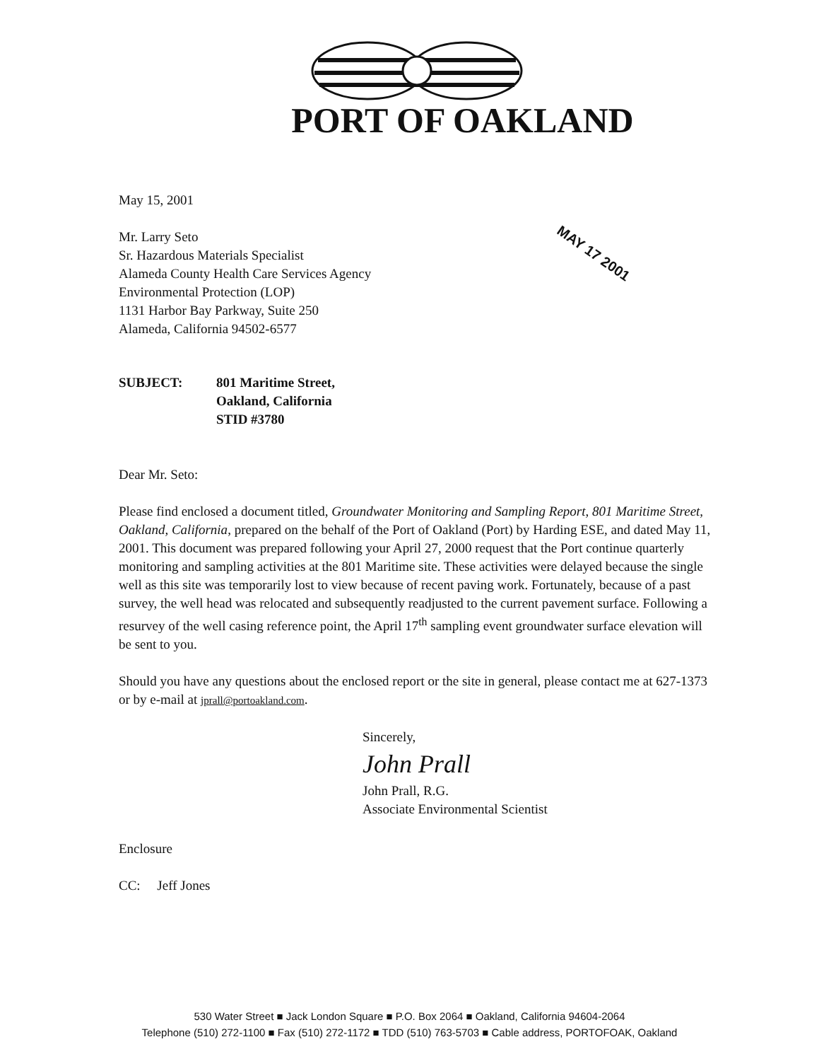PORT OF OAKLAND
MAY 17 2001
May 15, 2001
Mr. Larry Seto
Sr. Hazardous Materials Specialist
Alameda County Health Care Services Agency
Environmental Protection (LOP)
1131 Harbor Bay Parkway, Suite 250
Alameda, California 94502-6577
SUBJECT: 801 Maritime Street,
Oakland, California
STID #3780
Dear Mr. Seto:
Please find enclosed a document titled, Groundwater Monitoring and Sampling Report, 801 Maritime Street, Oakland, California, prepared on the behalf of the Port of Oakland (Port) by Harding ESE, and dated May 11, 2001. This document was prepared following your April 27, 2000 request that the Port continue quarterly monitoring and sampling activities at the 801 Maritime site. These activities were delayed because the single well as this site was temporarily lost to view because of recent paving work. Fortunately, because of a past survey, the well head was relocated and subsequently readjusted to the current pavement surface. Following a resurvey of the well casing reference point, the April 17<sup>th</sup> sampling event groundwater surface elevation will be sent to you.
Should you have any questions about the enclosed report or the site in general, please contact me at 627-1373 or by e-mail at jprall@portoakland.com.
Sincerely,
John Prall
John Prall, R.G.
Associate Environmental Scientist
Enclosure
CC: Jeff Jones
530 Water Street ■ Jack London Square ■ P.O. Box 2064 ■ Oakland, California 94604-2064
Telephone (510) 272-1100 ■ Fax (510) 272-1172 ■ TDD (510) 763-5703 ■ Cable address, PORTOFOAK, Oakland